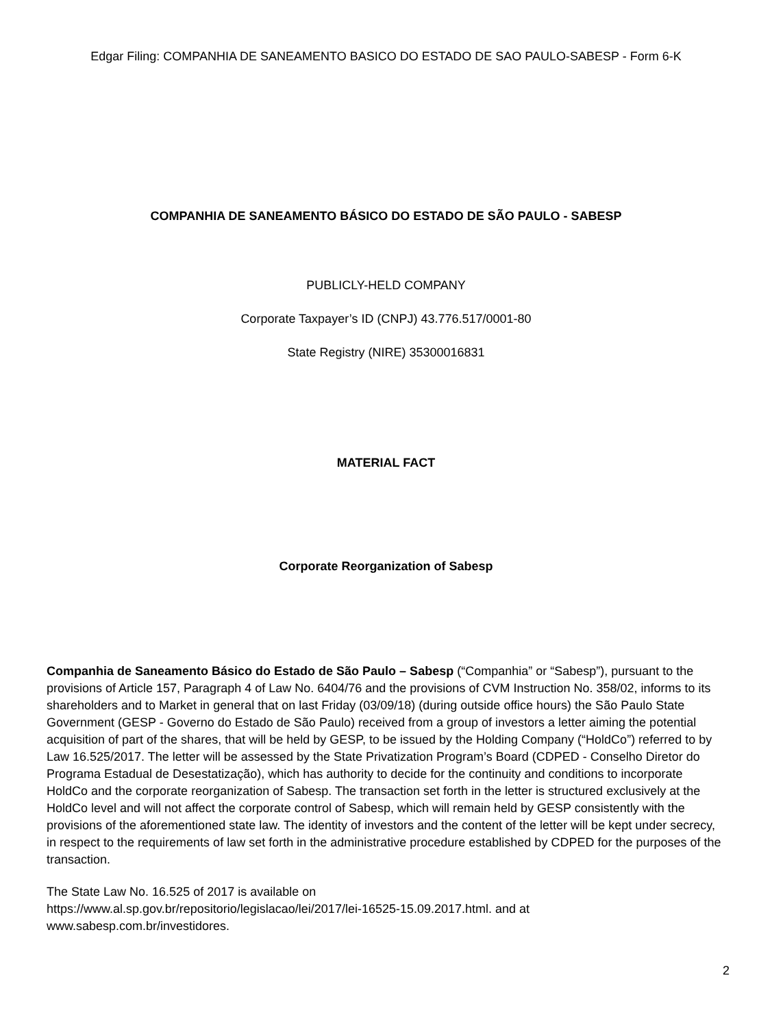Edgar Filing: COMPANHIA DE SANEAMENTO BASICO DO ESTADO DE SAO PAULO-SABESP - Form 6-K
COMPANHIA DE SANEAMENTO BÁSICO DO ESTADO DE SÃO PAULO - SABESP
PUBLICLY-HELD COMPANY
Corporate Taxpayer’s ID (CNPJ) 43.776.517/0001-80
State Registry (NIRE) 35300016831
MATERIAL FACT
Corporate Reorganization of Sabesp
Companhia de Saneamento Básico do Estado de São Paulo – Sabesp (“Companhia” or “Sabesp”), pursuant to the provisions of Article 157, Paragraph 4 of Law No. 6404/76 and the provisions of CVM Instruction No. 358/02, informs to its shareholders and to Market in general that on last Friday (03/09/18) (during outside office hours) the São Paulo State Government (GESP - Governo do Estado de São Paulo) received from a group of investors a letter aiming the potential acquisition of part of the shares, that will be held by GESP, to be issued by the Holding Company (“HoldCo”) referred to by Law 16.525/2017. The letter will be assessed by the State Privatization Program’s Board (CDPED - Conselho Diretor do Programa Estadual de Desestatização), which has authority to decide for the continuity and conditions to incorporate HoldCo and the corporate reorganization of Sabesp. The transaction set forth in the letter is structured exclusively at the HoldCo level and will not affect the corporate control of Sabesp, which will remain held by GESP consistently with the provisions of the aforementioned state law. The identity of investors and the content of the letter will be kept under secrecy, in respect to the requirements of law set forth in the administrative procedure established by CDPED for the purposes of the transaction.
The State Law No. 16.525 of 2017 is available on
https://www.al.sp.gov.br/repositorio/legislacao/lei/2017/lei-16525-15.09.2017.html. and at
www.sabesp.com.br/investidores.
2